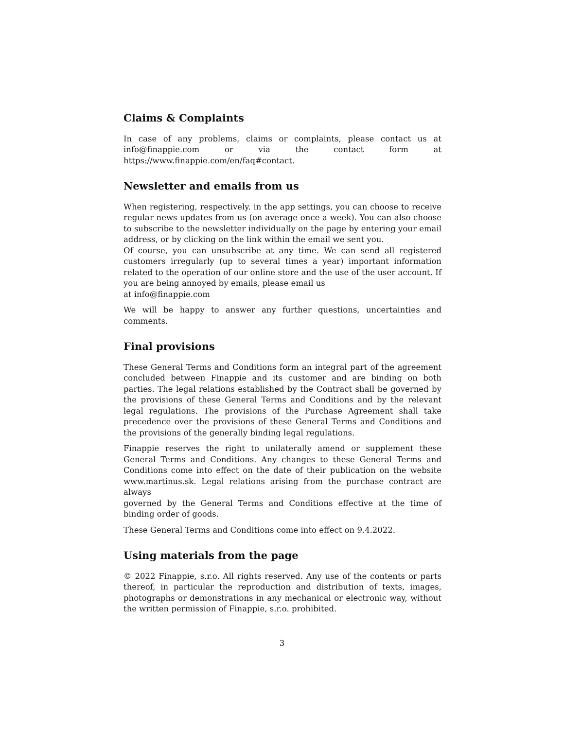Claims & Complaints
In case of any problems, claims or complaints, please contact us at info@finappie.com or via the contact form at https://www.finappie.com/en/faq#contact.
Newsletter and emails from us
When registering, respectively. in the app settings, you can choose to receive regular news updates from us (on average once a week). You can also choose to subscribe to the newsletter individually on the page by entering your email address, or by clicking on the link within the email we sent you.
Of course, you can unsubscribe at any time. We can send all registered customers irregularly (up to several times a year) important information related to the operation of our online store and the use of the user account. If you are being annoyed by emails, please email us
at info@finappie.com
We will be happy to answer any further questions, uncertainties and comments.
Final provisions
These General Terms and Conditions form an integral part of the agreement concluded between Finappie and its customer and are binding on both parties. The legal relations established by the Contract shall be governed by the provisions of these General Terms and Conditions and by the relevant legal regulations. The provisions of the Purchase Agreement shall take precedence over the provisions of these General Terms and Conditions and the provisions of the generally binding legal regulations.
Finappie reserves the right to unilaterally amend or supplement these General Terms and Conditions. Any changes to these General Terms and Conditions come into effect on the date of their publication on the website www.martinus.sk. Legal relations arising from the purchase contract are always
governed by the General Terms and Conditions effective at the time of binding order of goods.
These General Terms and Conditions come into effect on 9.4.2022.
Using materials from the page
© 2022 Finappie, s.r.o. All rights reserved. Any use of the contents or parts thereof, in particular the reproduction and distribution of texts, images, photographs or demonstrations in any mechanical or electronic way, without the written permission of Finappie, s.r.o. prohibited.
3